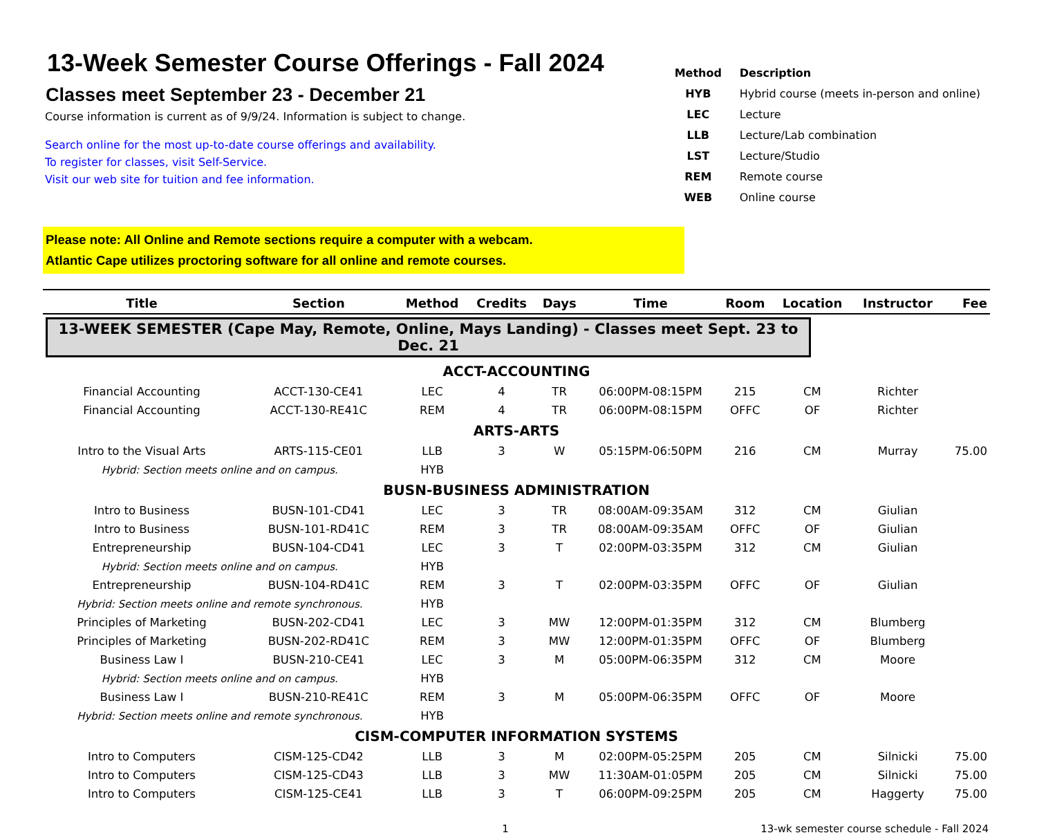13-Week Semester Course Offerings - Fall 2024
Classes meet September 23 - December 21
Course information is current as of 9/9/24. Information is subject to change.
Search online for the most up-to-date course offerings and availability.
To register for classes, visit Self-Service.
Visit our web site for tuition and fee information.
| Method | Description |
| HYB | Hybrid course (meets in-person and online) |
| LEC | Lecture |
| LLB | Lecture/Lab combination |
| LST | Lecture/Studio |
| REM | Remote course |
| WEB | Online course |
Please note: All Online and Remote sections require a computer with a webcam.
Atlantic Cape utilizes proctoring software for all online and remote courses.
| Title | Section | Method | Credits | Days | Time | Room | Location | Instructor | Fee |
| --- | --- | --- | --- | --- | --- | --- | --- | --- | --- |
| 13-WEEK SEMESTER (Cape May, Remote, Online, Mays Landing) - Classes meet Sept. 23 to Dec. 21 | | | | | | | | | |
| ACCT-ACCOUNTING | | | | | | | | | |
| Financial Accounting | ACCT-130-CE41 | LEC | 4 | TR | 06:00PM-08:15PM | 215 | CM | Richter | |
| Financial Accounting | ACCT-130-RE41C | REM | 4 | TR | 06:00PM-08:15PM | OFFC | OF | Richter | |
| ARTS-ARTS | | | | | | | | | |
| Intro to the Visual Arts | ARTS-115-CE01 | LLB | 3 | W | 05:15PM-06:50PM | 216 | CM | Murray | 75.00 |
| Hybrid: Section meets online and on campus. | | HYB | | | | | | | |
| BUSN-BUSINESS ADMINISTRATION | | | | | | | | | |
| Intro to Business | BUSN-101-CD41 | LEC | 3 | TR | 08:00AM-09:35AM | 312 | CM | Giulian | |
| Intro to Business | BUSN-101-RD41C | REM | 3 | TR | 08:00AM-09:35AM | OFFC | OF | Giulian | |
| Entrepreneurship | BUSN-104-CD41 | LEC | 3 | T | 02:00PM-03:35PM | 312 | CM | Giulian | |
| Hybrid: Section meets online and on campus. | | HYB | | | | | | | |
| Entrepreneurship | BUSN-104-RD41C | REM | 3 | T | 02:00PM-03:35PM | OFFC | OF | Giulian | |
| Hybrid: Section meets online and remote synchronous. | | HYB | | | | | | | |
| Principles of Marketing | BUSN-202-CD41 | LEC | 3 | MW | 12:00PM-01:35PM | 312 | CM | Blumberg | |
| Principles of Marketing | BUSN-202-RD41C | REM | 3 | MW | 12:00PM-01:35PM | OFFC | OF | Blumberg | |
| Business Law I | BUSN-210-CE41 | LEC | 3 | M | 05:00PM-06:35PM | 312 | CM | Moore | |
| Hybrid: Section meets online and on campus. | | HYB | | | | | | | |
| Business Law I | BUSN-210-RE41C | REM | 3 | M | 05:00PM-06:35PM | OFFC | OF | Moore | |
| Hybrid: Section meets online and remote synchronous. | | HYB | | | | | | | |
| CISM-COMPUTER INFORMATION SYSTEMS | | | | | | | | | |
| Intro to Computers | CISM-125-CD42 | LLB | 3 | M | 02:00PM-05:25PM | 205 | CM | Silnicki | 75.00 |
| Intro to Computers | CISM-125-CD43 | LLB | 3 | MW | 11:30AM-01:05PM | 205 | CM | Silnicki | 75.00 |
| Intro to Computers | CISM-125-CE41 | LLB | 3 | T | 06:00PM-09:25PM | 205 | CM | Haggerty | 75.00 |
1 13-wk semester course schedule - Fall 2024